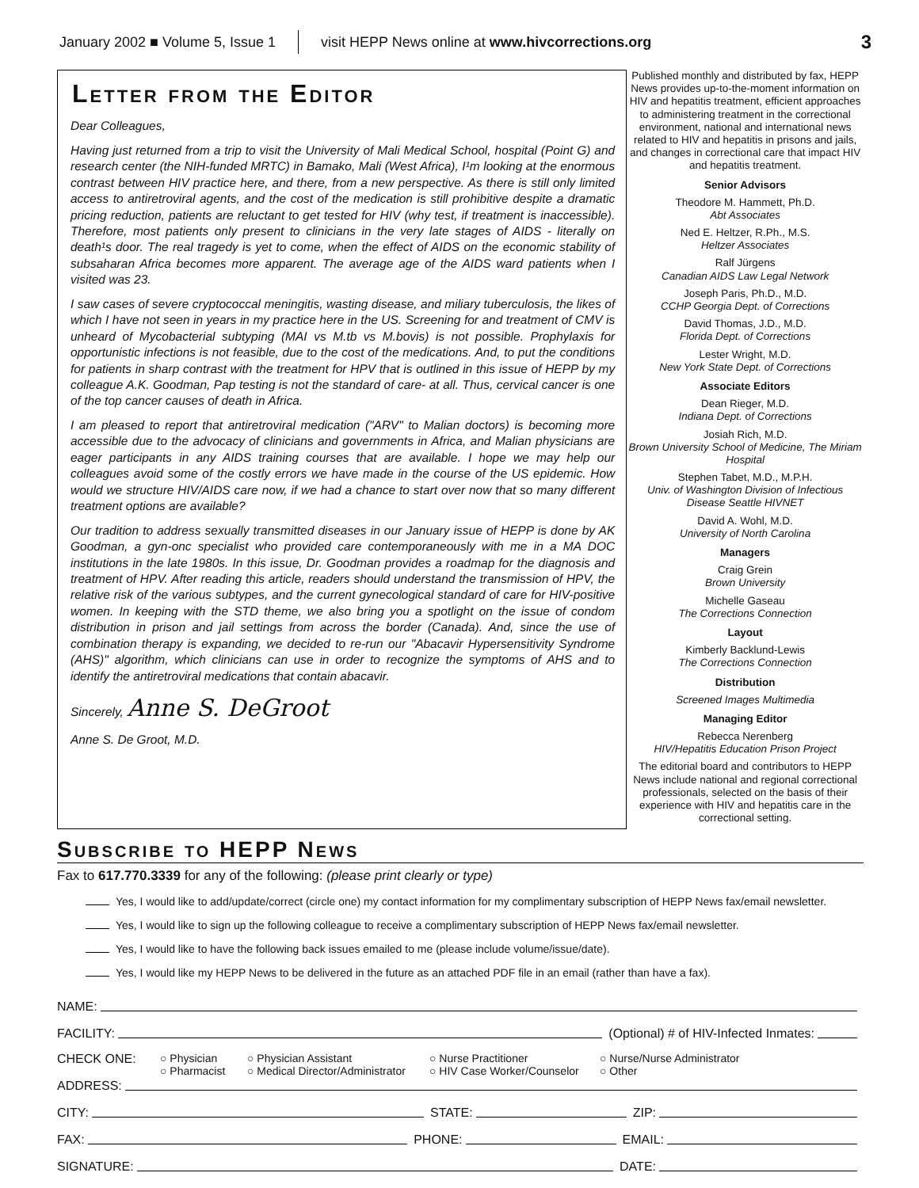January 2002 ■ Volume 5, Issue 1 visit HEPP News online at www.hivcorrections.org 3
Letter from the Editor
Dear Colleagues,
Having just returned from a trip to visit the University of Mali Medical School, hospital (Point G) and research center (the NIH-funded MRTC) in Bamako, Mali (West Africa), I¹m looking at the enormous contrast between HIV practice here, and there, from a new perspective. As there is still only limited access to antiretroviral agents, and the cost of the medication is still prohibitive despite a dramatic pricing reduction, patients are reluctant to get tested for HIV (why test, if treatment is inaccessible). Therefore, most patients only present to clinicians in the very late stages of AIDS - literally on death¹s door. The real tragedy is yet to come, when the effect of AIDS on the economic stability of subsaharan Africa becomes more apparent. The average age of the AIDS ward patients when I visited was 23.
I saw cases of severe cryptococcal meningitis, wasting disease, and miliary tuberculosis, the likes of which I have not seen in years in my practice here in the US. Screening for and treatment of CMV is unheard of Mycobacterial subtyping (MAI vs M.tb vs M.bovis) is not possible. Prophylaxis for opportunistic infections is not feasible, due to the cost of the medications. And, to put the conditions for patients in sharp contrast with the treatment for HPV that is outlined in this issue of HEPP by my colleague A.K. Goodman, Pap testing is not the standard of care- at all. Thus, cervical cancer is one of the top cancer causes of death in Africa.
I am pleased to report that antiretroviral medication ("ARV" to Malian doctors) is becoming more accessible due to the advocacy of clinicians and governments in Africa, and Malian physicians are eager participants in any AIDS training courses that are available. I hope we may help our colleagues avoid some of the costly errors we have made in the course of the US epidemic. How would we structure HIV/AIDS care now, if we had a chance to start over now that so many different treatment options are available?
Our tradition to address sexually transmitted diseases in our January issue of HEPP is done by AK Goodman, a gyn-onc specialist who provided care contemporaneously with me in a MA DOC institutions in the late 1980s. In this issue, Dr. Goodman provides a roadmap for the diagnosis and treatment of HPV. After reading this article, readers should understand the transmission of HPV, the relative risk of the various subtypes, and the current gynecological standard of care for HIV-positive women. In keeping with the STD theme, we also bring you a spotlight on the issue of condom distribution in prison and jail settings from across the border (Canada). And, since the use of combination therapy is expanding, we decided to re-run our "Abacavir Hypersensitivity Syndrome (AHS)" algorithm, which clinicians can use in order to recognize the symptoms of AHS and to identify the antiretroviral medications that contain abacavir.
Sincerely, Anne S. DeGroot
Anne S. De Groot, M.D.
Published monthly and distributed by fax, HEPP News provides up-to-the-moment information on HIV and hepatitis treatment, efficient approaches to administering treatment in the correctional environment, national and international news related to HIV and hepatitis in prisons and jails, and changes in correctional care that impact HIV and hepatitis treatment.
Senior Advisors
Theodore M. Hammett, Ph.D.
Abt Associates
Ned E. Heltzer, R.Ph., M.S.
Heltzer Associates
Ralf Jürgens
Canadian AIDS Law Legal Network
Joseph Paris, Ph.D., M.D.
CCHP Georgia Dept. of Corrections
David Thomas, J.D., M.D.
Florida Dept. of Corrections
Lester Wright, M.D.
New York State Dept. of Corrections
Associate Editors
Dean Rieger, M.D.
Indiana Dept. of Corrections
Josiah Rich, M.D.
Brown University School of Medicine, The Miriam Hospital
Stephen Tabet, M.D., M.P.H.
Univ. of Washington Division of Infectious Disease Seattle HIVNET
David A. Wohl, M.D.
University of North Carolina
Managers
Craig Grein
Brown University
Michelle Gaseau
The Corrections Connection
Layout
Kimberly Backlund-Lewis
The Corrections Connection
Distribution
Screened Images Multimedia
Managing Editor
Rebecca Nerenberg
HIV/Hepatitis Education Prison Project
The editorial board and contributors to HEPP News include national and regional correctional professionals, selected on the basis of their experience with HIV and hepatitis care in the correctional setting.
Subscribe to HEPP News
Fax to 617.770.3339 for any of the following: (please print clearly or type)
Yes, I would like to add/update/correct (circle one) my contact information for my complimentary subscription of HEPP News fax/email newsletter.
Yes, I would like to sign up the following colleague to receive a complimentary subscription of HEPP News fax/email newsletter.
Yes, I would like to have the following back issues emailed to me (please include volume/issue/date).
Yes, I would like my HEPP News to be delivered in the future as an attached PDF file in an email (rather than have a fax).
NAME:
FACILITY: (Optional) # of HIV-Infected Inmates:
CHECK ONE:
○ Physician
○ Pharmacist
○ Physician Assistant
○ Medical Director/Administrator
○ Nurse Practitioner
○ HIV Case Worker/Counselor
○ Nurse/Nurse Administrator
○ Other
ADDRESS:
CITY: STATE: ZIP:
FAX: PHONE: EMAIL:
SIGNATURE: DATE: